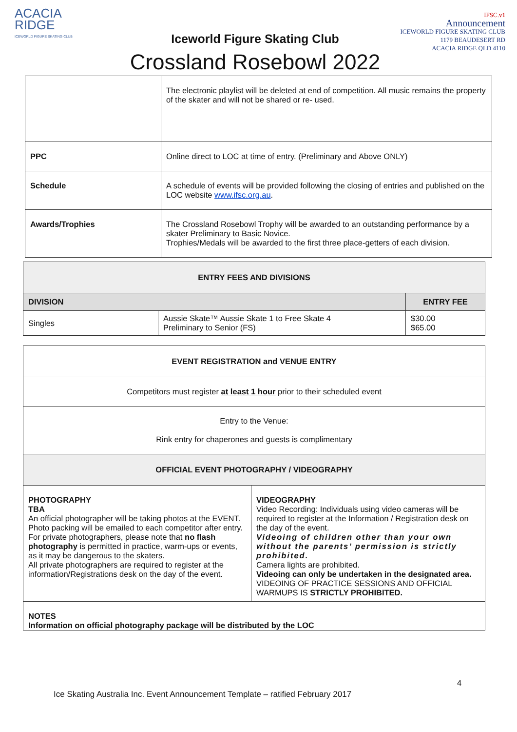ACACIA
RIDGE
ICEWORLD FIGURE SKATING CLUB
Iceworld Figure Skating Club
Crossland Rosebowl 2022
IFSC.v1
Announcement
ICEWORLD FIGURE SKATING CLUB
1179 BEAUDESERT RD
ACACIA RIDGE QLD 4110
| | The electronic playlist will be deleted at end of competition. All music remains the property of the skater and will not be shared or re- used. |
| PPC | Online direct to LOC at time of entry. (Preliminary and Above ONLY) |
| Schedule | A schedule of events will be provided following the closing of entries and published on the LOC website www.ifsc.org.au . |
| Awards/Trophies | The Crossland Rosebowl Trophy will be awarded to an outstanding performance by a skater Preliminary to Basic Novice. Trophies/Medals will be awarded to the first three place-getters of each division. |
| ENTRY FEES AND DIVISIONS | | |
| DIVISION | | ENTRY FEE |
| Singles | Aussie Skate™ Aussie Skate 1 to Free Skate 4 Preliminary to Senior (FS) | $30.00 $65.00 |
| EVENT REGISTRATION and VENUE ENTRY | |
| Competitors must register at least 1 hour prior to their scheduled event | |
| Entry to the Venue: Rink entry for chaperones and guests is complimentary | |
| OFFICIAL EVENT PHOTOGRAPHY / VIDEOGRAPHY | |
| PHOTOGRAPHY TBA An official photographer will be taking photos at the EVENT. Photo packing will be emailed to each competitor after entry. For private photographers, please note that no flash photography is permitted in practice, warm-ups or events, as it may be dangerous to the skaters. All private photographers are required to register at the information/Registrations desk on the day of the event. | VIDEOGRAPHY Video Recording: Individuals using video cameras will be required to register at the Information / Registration desk on the day of the event. Videoing of children other than your own without the parents’ permission is strictly prohibited. Camera lights are prohibited. Videoing can only be undertaken in the designated area. VIDEOING OF PRACTICE SESSIONS AND OFFICIAL WARMUPS IS STRICTLY PROHIBITED. |
| NOTES Information on official photography package will be distributed by the LOC | |
4
Ice Skating Australia Inc. Event Announcement Template – ratified February 2017